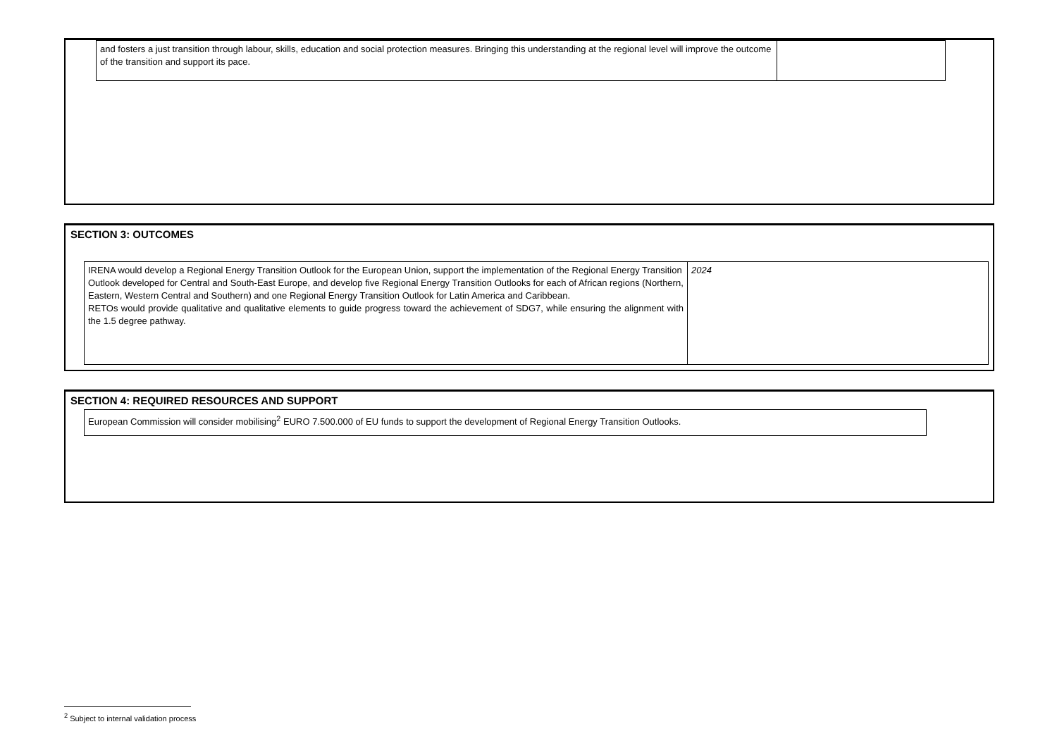| and fosters a just transition through labour, skills, education and social protection measures. Bringing this understanding at the regional level will improve the outcome of the transition and support its pace. | |
SECTION 3: OUTCOMES
| IRENA would develop a Regional Energy Transition Outlook for the European Union, support the implementation of the Regional Energy Transition Outlook developed for Central and South-East Europe, and develop five Regional Energy Transition Outlooks for each of African regions (Northern, Eastern, Western Central and Southern) and one Regional Energy Transition Outlook for Latin America and Caribbean. RETOs would provide qualitative and qualitative elements to guide progress toward the achievement of SDG7, while ensuring the alignment with the 1.5 degree pathway. | 2024 |
SECTION 4: REQUIRED RESOURCES AND SUPPORT
| European Commission will consider mobilising<sup>2</sup> EURO 7.500.000 of EU funds to support the development of Regional Energy Transition Outlooks. |
<sup>2</sup> Subject to internal validation process